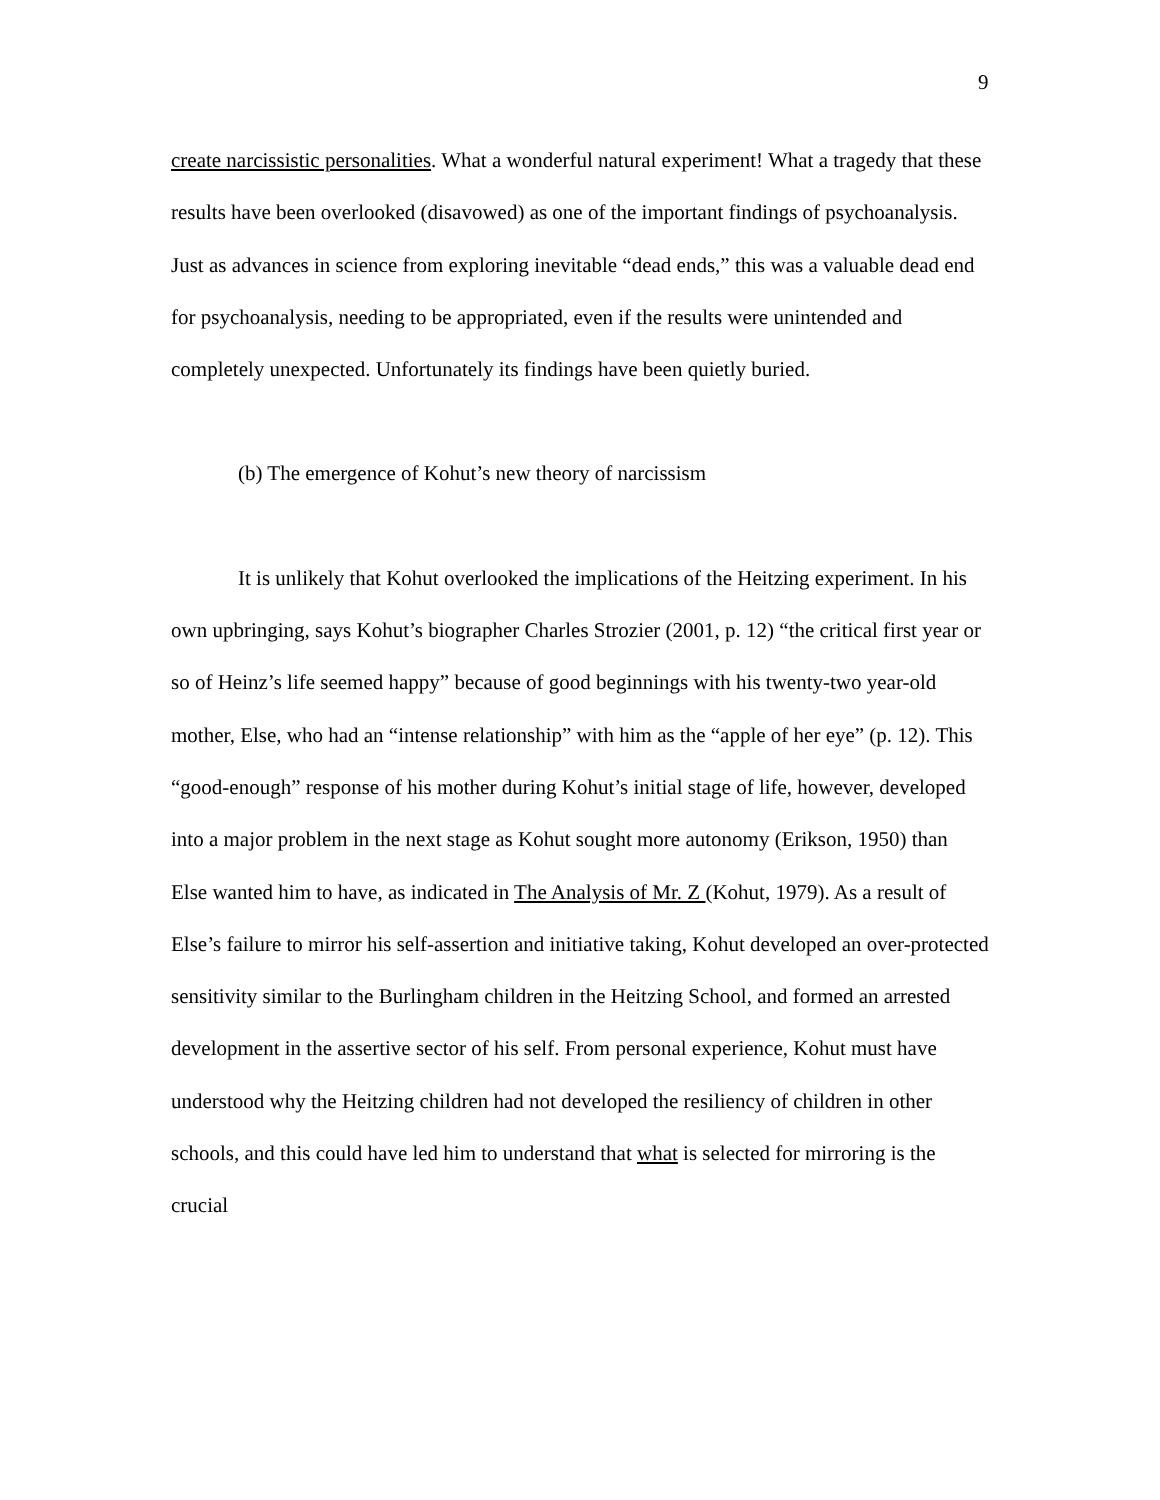9
create narcissistic personalities. What a wonderful natural experiment! What a tragedy that these results have been overlooked (disavowed) as one of the important findings of psychoanalysis. Just as advances in science from exploring inevitable “dead ends,” this was a valuable dead end for psychoanalysis, needing to be appropriated, even if the results were unintended and completely unexpected. Unfortunately its findings have been quietly buried.
(b) The emergence of Kohut’s new theory of narcissism
It is unlikely that Kohut overlooked the implications of the Heitzing experiment. In his own upbringing, says Kohut’s biographer Charles Strozier (2001, p. 12) “the critical first year or so of Heinz’s life seemed happy” because of good beginnings with his twenty-two year-old mother, Else, who had an “intense relationship” with him as the “apple of her eye” (p. 12). This “good-enough” response of his mother during Kohut’s initial stage of life, however, developed into a major problem in the next stage as Kohut sought more autonomy (Erikson, 1950) than Else wanted him to have, as indicated in The Analysis of Mr. Z (Kohut, 1979). As a result of Else’s failure to mirror his self-assertion and initiative taking, Kohut developed an over-protected sensitivity similar to the Burlingham children in the Heitzing School, and formed an arrested development in the assertive sector of his self. From personal experience, Kohut must have understood why the Heitzing children had not developed the resiliency of children in other schools, and this could have led him to understand that what is selected for mirroring is the crucial